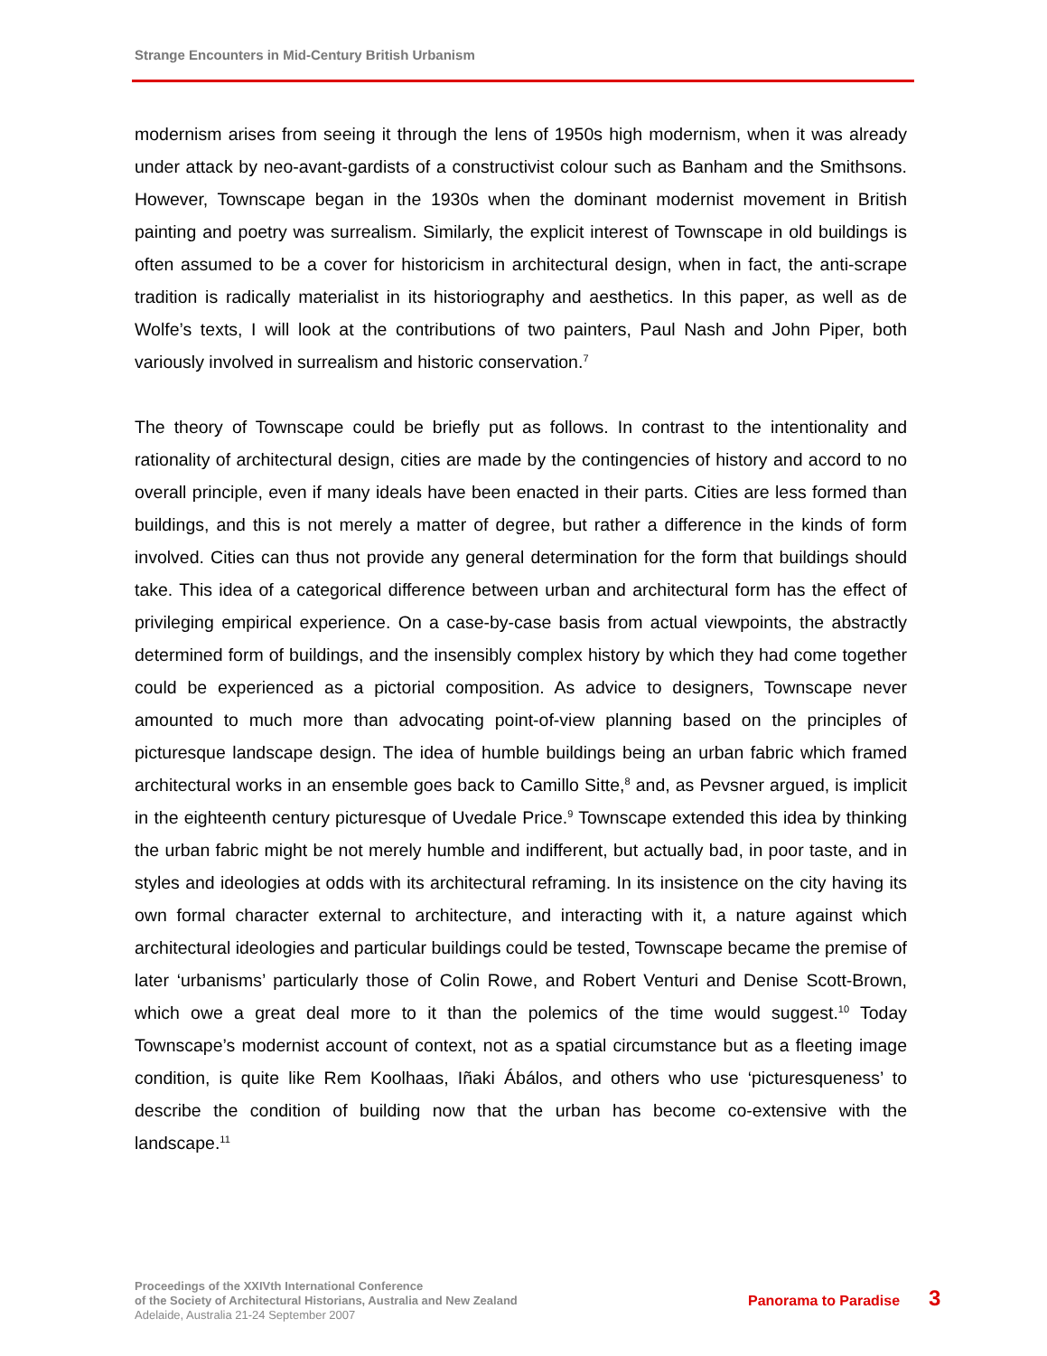Strange Encounters in Mid-Century British Urbanism
modernism arises from seeing it through the lens of 1950s high modernism, when it was already under attack by neo-avant-gardists of a constructivist colour such as Banham and the Smithsons. However, Townscape began in the 1930s when the dominant modernist movement in British painting and poetry was surrealism. Similarly, the explicit interest of Townscape in old buildings is often assumed to be a cover for historicism in architectural design, when in fact, the anti-scrape tradition is radically materialist in its historiography and aesthetics. In this paper, as well as de Wolfe’s texts, I will look at the contributions of two painters, Paul Nash and John Piper, both variously involved in surrealism and historic conservation.<sup>7</sup>
The theory of Townscape could be briefly put as follows. In contrast to the intentionality and rationality of architectural design, cities are made by the contingencies of history and accord to no overall principle, even if many ideals have been enacted in their parts. Cities are less formed than buildings, and this is not merely a matter of degree, but rather a difference in the kinds of form involved. Cities can thus not provide any general determination for the form that buildings should take. This idea of a categorical difference between urban and architectural form has the effect of privileging empirical experience. On a case-by-case basis from actual viewpoints, the abstractly determined form of buildings, and the insensibly complex history by which they had come together could be experienced as a pictorial composition. As advice to designers, Townscape never amounted to much more than advocating point-of-view planning based on the principles of picturesque landscape design. The idea of humble buildings being an urban fabric which framed architectural works in an ensemble goes back to Camillo Sitte,<sup>8</sup> and, as Pevsner argued, is implicit in the eighteenth century picturesque of Uvedale Price.<sup>9</sup> Townscape extended this idea by thinking the urban fabric might be not merely humble and indifferent, but actually bad, in poor taste, and in styles and ideologies at odds with its architectural reframing. In its insistence on the city having its own formal character external to architecture, and interacting with it, a nature against which architectural ideologies and particular buildings could be tested, Townscape became the premise of later ‘urbanisms’ particularly those of Colin Rowe, and Robert Venturi and Denise Scott-Brown, which owe a great deal more to it than the polemics of the time would suggest.<sup>10</sup> Today Townscape’s modernist account of context, not as a spatial circumstance but as a fleeting image condition, is quite like Rem Koolhaas, Iñaki Ábálos, and others who use ‘picturesqueness’ to describe the condition of building now that the urban has become co-extensive with the landscape.<sup>11</sup>
Proceedings of the XXIVth International Conference
of the Society of Architectural Historians, Australia and New Zealand
Adelaide, Australia 21-24 September 2007
Panorama to Paradise 3